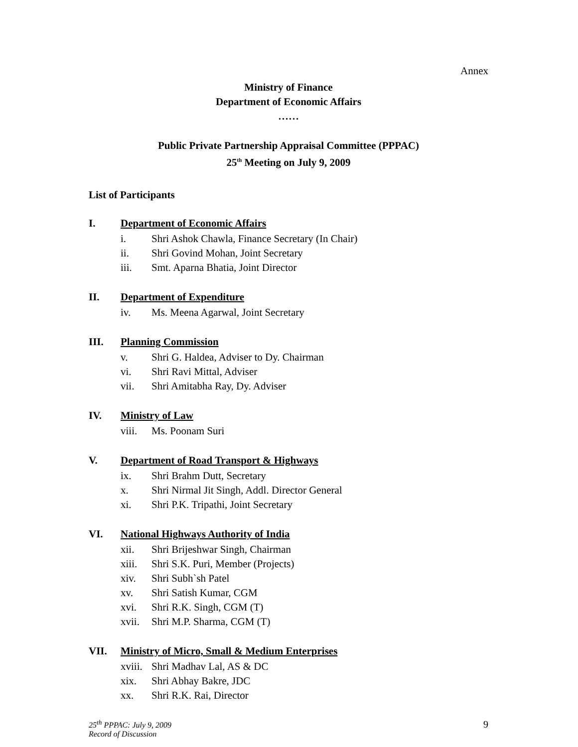Annex
Ministry of Finance
Department of Economic Affairs
……
Public Private Partnership Appraisal Committee (PPPAC)
25<sup>th</sup> Meeting on July 9, 2009
List of Participants
I. Department of Economic Affairs
i. Shri Ashok Chawla, Finance Secretary (In Chair)
ii. Shri Govind Mohan, Joint Secretary
iii. Smt. Aparna Bhatia, Joint Director
II. Department of Expenditure
iv. Ms. Meena Agarwal, Joint Secretary
III. Planning Commission
v. Shri G. Haldea, Adviser to Dy. Chairman
vi. Shri Ravi Mittal, Adviser
vii. Shri Amitabha Ray, Dy. Adviser
IV. Ministry of Law
viii. Ms. Poonam Suri
V. Department of Road Transport & Highways
ix. Shri Brahm Dutt, Secretary
x. Shri Nirmal Jit Singh, Addl. Director General
xi. Shri P.K. Tripathi, Joint Secretary
VI. National Highways Authority of India
xii. Shri Brijeshwar Singh, Chairman
xiii. Shri S.K. Puri, Member (Projects)
xiv. Shri Subh`sh Patel
xv. Shri Satish Kumar, CGM
xvi. Shri R.K. Singh, CGM (T)
xvii. Shri M.P. Sharma, CGM (T)
VII. Ministry of Micro, Small & Medium Enterprises
xviii. Shri Madhav Lal, AS & DC
xix. Shri Abhay Bakre, JDC
xx. Shri R.K. Rai, Director
25<sup>th</sup> PPPAC: July 9, 2009
Record of Discussion
9